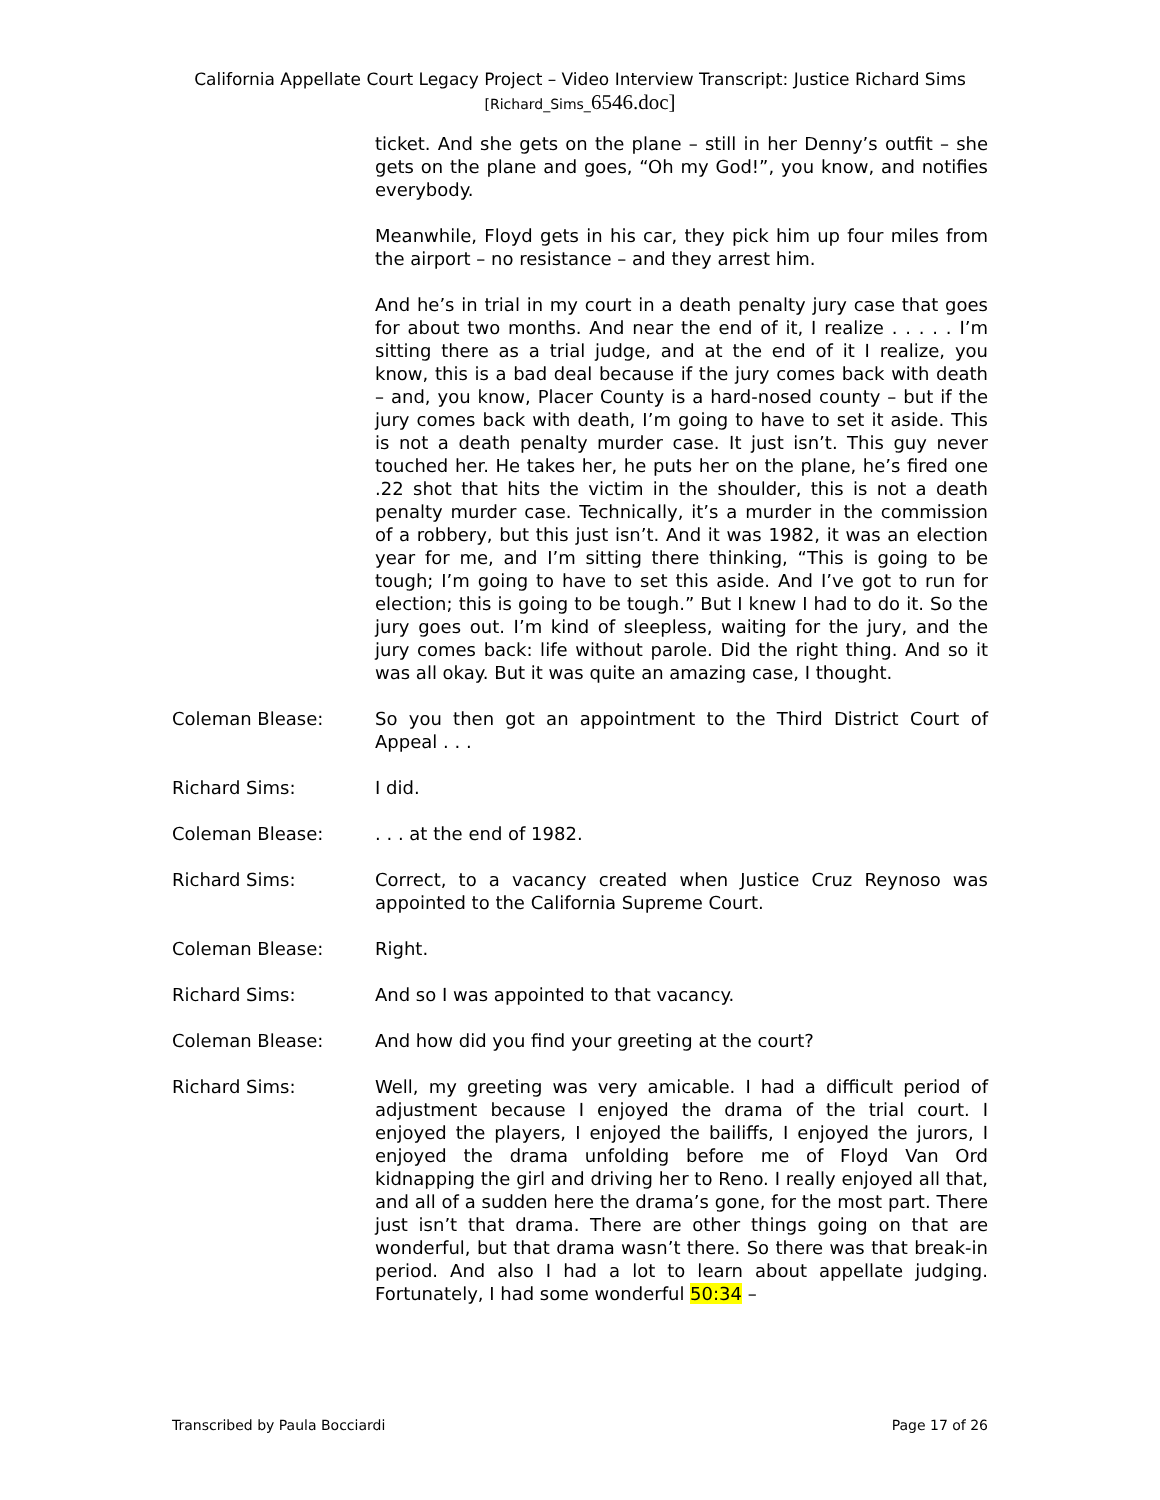California Appellate Court Legacy Project – Video Interview Transcript: Justice Richard Sims
[Richard_Sims_6546.doc]
ticket. And she gets on the plane – still in her Denny’s outfit – she gets on the plane and goes, “Oh my God!”, you know, and notifies everybody.
Meanwhile, Floyd gets in his car, they pick him up four miles from the airport – no resistance – and they arrest him.
And he’s in trial in my court in a death penalty jury case that goes for about two months. And near the end of it, I realize . . . . . I’m sitting there as a trial judge, and at the end of it I realize, you know, this is a bad deal because if the jury comes back with death – and, you know, Placer County is a hard-nosed county – but if the jury comes back with death, I’m going to have to set it aside. This is not a death penalty murder case. It just isn’t. This guy never touched her. He takes her, he puts her on the plane, he’s fired one .22 shot that hits the victim in the shoulder, this is not a death penalty murder case. Technically, it’s a murder in the commission of a robbery, but this just isn’t. And it was 1982, it was an election year for me, and I’m sitting there thinking, “This is going to be tough; I’m going to have to set this aside. And I’ve got to run for election; this is going to be tough.” But I knew I had to do it. So the jury goes out. I’m kind of sleepless, waiting for the jury, and the jury comes back: life without parole. Did the right thing. And so it was all okay. But it was quite an amazing case, I thought.
Coleman Blease: So you then got an appointment to the Third District Court of Appeal . . .
Richard Sims: I did.
Coleman Blease: . . . at the end of 1982.
Richard Sims: Correct, to a vacancy created when Justice Cruz Reynoso was appointed to the California Supreme Court.
Coleman Blease: Right.
Richard Sims: And so I was appointed to that vacancy.
Coleman Blease: And how did you find your greeting at the court?
Richard Sims: Well, my greeting was very amicable. I had a difficult period of adjustment because I enjoyed the drama of the trial court. I enjoyed the players, I enjoyed the bailiffs, I enjoyed the jurors, I enjoyed the drama unfolding before me of Floyd Van Ord kidnapping the girl and driving her to Reno. I really enjoyed all that, and all of a sudden here the drama’s gone, for the most part. There just isn’t that drama. There are other things going on that are wonderful, but that drama wasn’t there. So there was that break-in period. And also I had a lot to learn about appellate judging. Fortunately, I had some wonderful 50:34 –
Transcribed by Paula Bocciardi Page 17 of 26